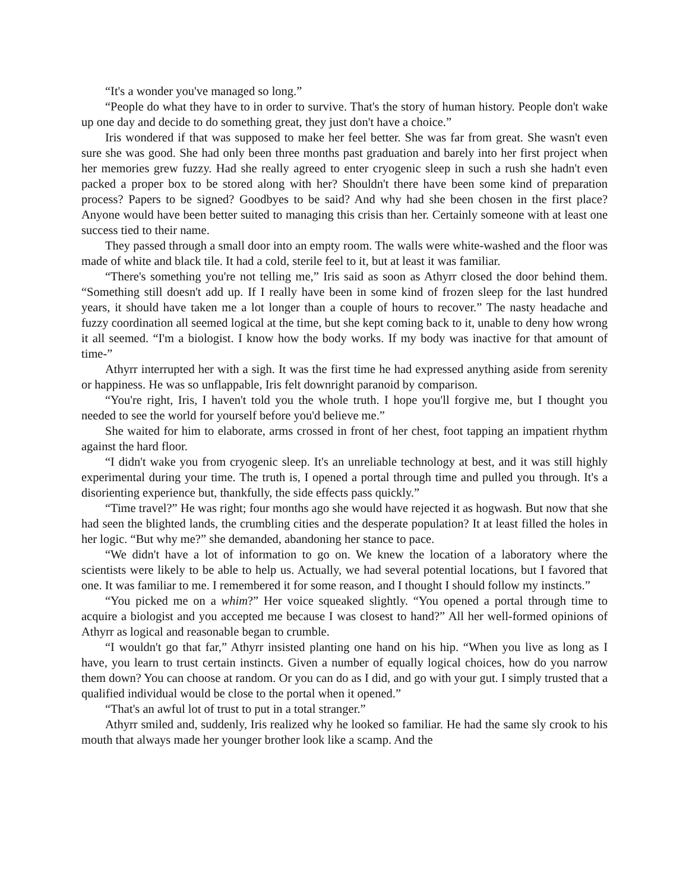“It's a wonder you've managed so long.”
“People do what they have to in order to survive. That's the story of human history. People don't wake up one day and decide to do something great, they just don't have a choice.”
Iris wondered if that was supposed to make her feel better. She was far from great. She wasn't even sure she was good. She had only been three months past graduation and barely into her first project when her memories grew fuzzy. Had she really agreed to enter cryogenic sleep in such a rush she hadn't even packed a proper box to be stored along with her? Shouldn't there have been some kind of preparation process? Papers to be signed? Goodbyes to be said? And why had she been chosen in the first place? Anyone would have been better suited to managing this crisis than her. Certainly someone with at least one success tied to their name.
They passed through a small door into an empty room. The walls were white-washed and the floor was made of white and black tile. It had a cold, sterile feel to it, but at least it was familiar.
“There's something you're not telling me,” Iris said as soon as Athyrr closed the door behind them. “Something still doesn't add up. If I really have been in some kind of frozen sleep for the last hundred years, it should have taken me a lot longer than a couple of hours to recover.” The nasty headache and fuzzy coordination all seemed logical at the time, but she kept coming back to it, unable to deny how wrong it all seemed. “I'm a biologist. I know how the body works. If my body was inactive for that amount of time-”
Athyrr interrupted her with a sigh. It was the first time he had expressed anything aside from serenity or happiness. He was so unflappable, Iris felt downright paranoid by comparison.
“You're right, Iris, I haven't told you the whole truth. I hope you'll forgive me, but I thought you needed to see the world for yourself before you'd believe me.”
She waited for him to elaborate, arms crossed in front of her chest, foot tapping an impatient rhythm against the hard floor.
“I didn't wake you from cryogenic sleep. It's an unreliable technology at best, and it was still highly experimental during your time. The truth is, I opened a portal through time and pulled you through. It's a disorienting experience but, thankfully, the side effects pass quickly.”
“Time travel?” He was right; four months ago she would have rejected it as hogwash. But now that she had seen the blighted lands, the crumbling cities and the desperate population? It at least filled the holes in her logic. “But why me?” she demanded, abandoning her stance to pace.
“We didn't have a lot of information to go on. We knew the location of a laboratory where the scientists were likely to be able to help us. Actually, we had several potential locations, but I favored that one. It was familiar to me. I remembered it for some reason, and I thought I should follow my instincts.”
“You picked me on a whim?” Her voice squeaked slightly. “You opened a portal through time to acquire a biologist and you accepted me because I was closest to hand?” All her well-formed opinions of Athyrr as logical and reasonable began to crumble.
“I wouldn't go that far,” Athyrr insisted planting one hand on his hip. “When you live as long as I have, you learn to trust certain instincts. Given a number of equally logical choices, how do you narrow them down? You can choose at random. Or you can do as I did, and go with your gut. I simply trusted that a qualified individual would be close to the portal when it opened.”
“That's an awful lot of trust to put in a total stranger.”
Athyrr smiled and, suddenly, Iris realized why he looked so familiar. He had the same sly crook to his mouth that always made her younger brother look like a scamp. And the